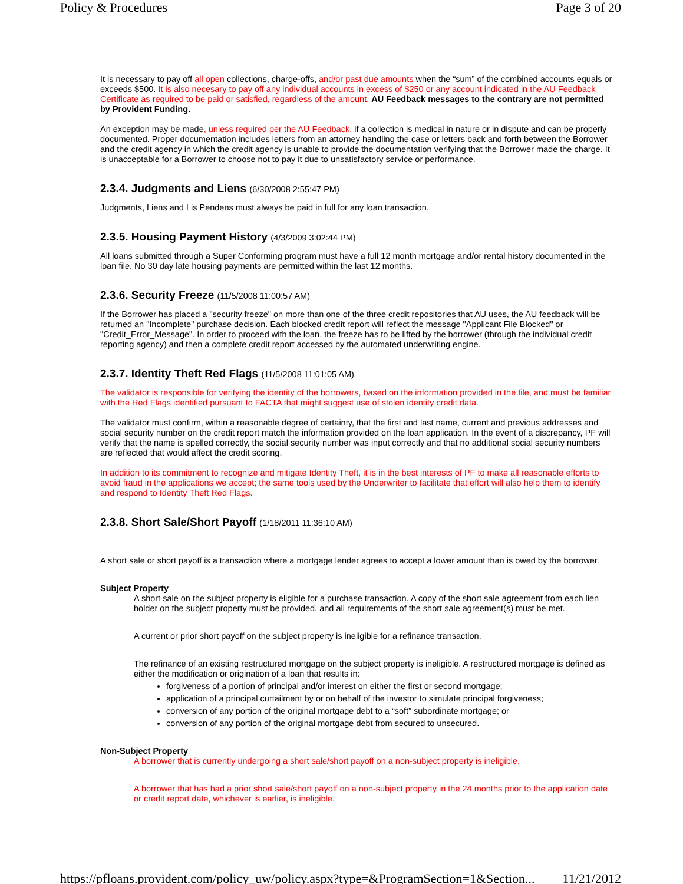Policy & Procedures Page 3 of 20
It is necessary to pay off all open collections, charge-offs, and/or past due amounts when the “sum” of the combined accounts equals or exceeds $500. It is also necesary to pay off any individual accounts in excess of $250 or any account indicated in the AU Feedback Certificate as required to be paid or satisfied, regardless of the amount. AU Feedback messages to the contrary are not permitted by Provident Funding.
An exception may be made, unless required per the AU Feedback, if a collection is medical in nature or in dispute and can be properly documented. Proper documentation includes letters from an attorney handling the case or letters back and forth between the Borrower and the credit agency in which the credit agency is unable to provide the documentation verifying that the Borrower made the charge. It is unacceptable for a Borrower to choose not to pay it due to unsatisfactory service or performance.
2.3.4. Judgments and Liens (6/30/2008 2:55:47 PM)
Judgments, Liens and Lis Pendens must always be paid in full for any loan transaction.
2.3.5. Housing Payment History (4/3/2009 3:02:44 PM)
All loans submitted through a Super Conforming program must have a full 12 month mortgage and/or rental history documented in the loan file. No 30 day late housing payments are permitted within the last 12 months.
2.3.6. Security Freeze (11/5/2008 11:00:57 AM)
If the Borrower has placed a "security freeze" on more than one of the three credit repositories that AU uses, the AU feedback will be returned an "Incomplete" purchase decision. Each blocked credit report will reflect the message "Applicant File Blocked" or "Credit_Error_Message". In order to proceed with the loan, the freeze has to be lifted by the borrower (through the individual credit reporting agency) and then a complete credit report accessed by the automated underwriting engine.
2.3.7. Identity Theft Red Flags (11/5/2008 11:01:05 AM)
The validator is responsible for verifying the identity of the borrowers, based on the information provided in the file, and must be familiar with the Red Flags identified pursuant to FACTA that might suggest use of stolen identity credit data.
The validator must confirm, within a reasonable degree of certainty, that the first and last name, current and previous addresses and social security number on the credit report match the information provided on the loan application. In the event of a discrepancy, PF will verify that the name is spelled correctly, the social security number was input correctly and that no additional social security numbers are reflected that would affect the credit scoring.
In addition to its commitment to recognize and mitigate Identity Theft, it is in the best interests of PF to make all reasonable efforts to avoid fraud in the applications we accept; the same tools used by the Underwriter to facilitate that effort will also help them to identify and respond to Identity Theft Red Flags.
2.3.8. Short Sale/Short Payoff (1/18/2011 11:36:10 AM)
A short sale or short payoff is a transaction where a mortgage lender agrees to accept a lower amount than is owed by the borrower.
Subject Property
A short sale on the subject property is eligible for a purchase transaction. A copy of the short sale agreement from each lien holder on the subject property must be provided, and all requirements of the short sale agreement(s) must be met.
A current or prior short payoff on the subject property is ineligible for a refinance transaction.
The refinance of an existing restructured mortgage on the subject property is ineligible. A restructured mortgage is defined as either the modification or origination of a loan that results in:
forgiveness of a portion of principal and/or interest on either the first or second mortgage;
application of a principal curtailment by or on behalf of the investor to simulate principal forgiveness;
conversion of any portion of the original mortgage debt to a “soft” subordinate mortgage; or
conversion of any portion of the original mortgage debt from secured to unsecured.
Non-Subject Property
A borrower that is currently undergoing a short sale/short payoff on a non-subject property is ineligible.
A borrower that has had a prior short sale/short payoff on a non-subject property in the 24 months prior to the application date or credit report date, whichever is earlier, is ineligible.
https://pfloans.provident.com/policy_uw/policy.aspx?type=&ProgramSection=1&Section... 11/21/2012